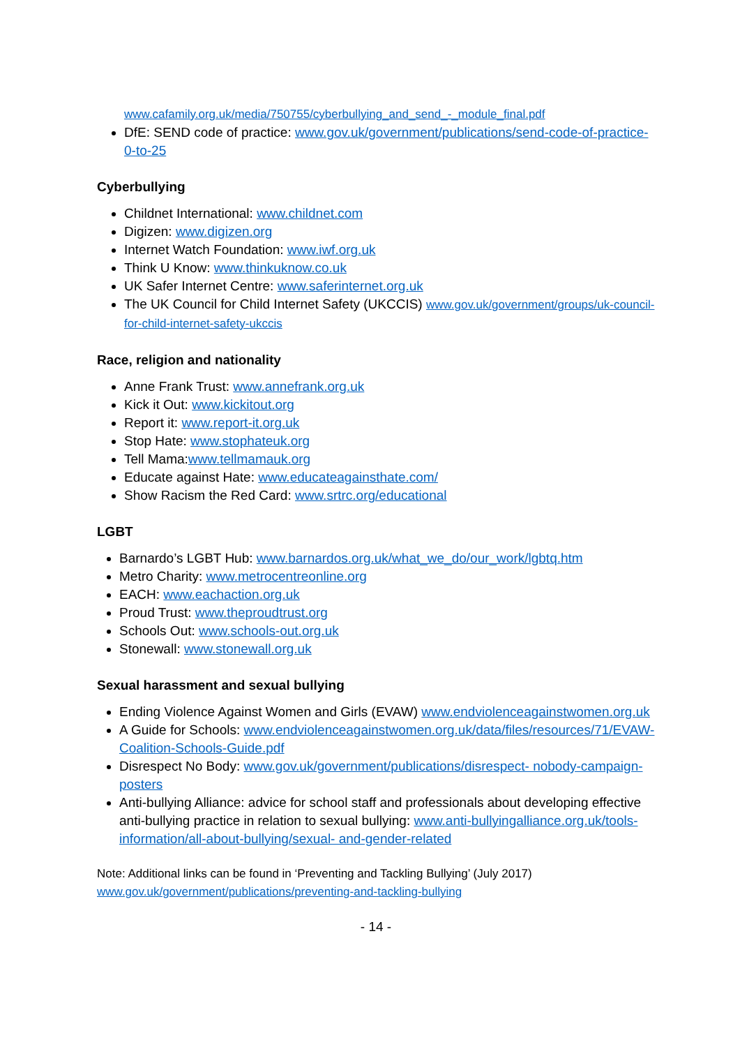www.cafamily.org.uk/media/750755/cyberbullying_and_send_-_module_final.pdf
DfE: SEND code of practice: www.gov.uk/government/publications/send-code-of-practice-0-to-25
Cyberbullying
Childnet International: www.childnet.com
Digizen: www.digizen.org
Internet Watch Foundation: www.iwf.org.uk
Think U Know: www.thinkuknow.co.uk
UK Safer Internet Centre: www.saferinternet.org.uk
The UK Council for Child Internet Safety (UKCCIS) www.gov.uk/government/groups/uk-council-for-child-internet-safety-ukccis
Race, religion and nationality
Anne Frank Trust: www.annefrank.org.uk
Kick it Out: www.kickitout.org
Report it: www.report-it.org.uk
Stop Hate: www.stophateuk.org
Tell Mama:www.tellmamauk.org
Educate against Hate: www.educateagainsthate.com/
Show Racism the Red Card: www.srtrc.org/educational
LGBT
Barnardo’s LGBT Hub: www.barnardos.org.uk/what_we_do/our_work/lgbtq.htm
Metro Charity: www.metrocentreonline.org
EACH: www.eachaction.org.uk
Proud Trust: www.theproudtrust.org
Schools Out: www.schools-out.org.uk
Stonewall: www.stonewall.org.uk
Sexual harassment and sexual bullying
Ending Violence Against Women and Girls (EVAW) www.endviolenceagainstwomen.org.uk
A Guide for Schools: www.endviolenceagainstwomen.org.uk/data/files/resources/71/EVAW- Coalition-Schools-Guide.pdf
Disrespect No Body: www.gov.uk/government/publications/disrespect- nobody-campaign-posters
Anti-bullying Alliance: advice for school staff and professionals about developing effective anti-bullying practice in relation to sexual bullying: www.anti-bullyingalliance.org.uk/tools-information/all-about-bullying/sexual- and-gender-related
Note: Additional links can be found in ‘Preventing and Tackling Bullying’ (July 2017)
www.gov.uk/government/publications/preventing-and-tackling-bullying
- 14 -